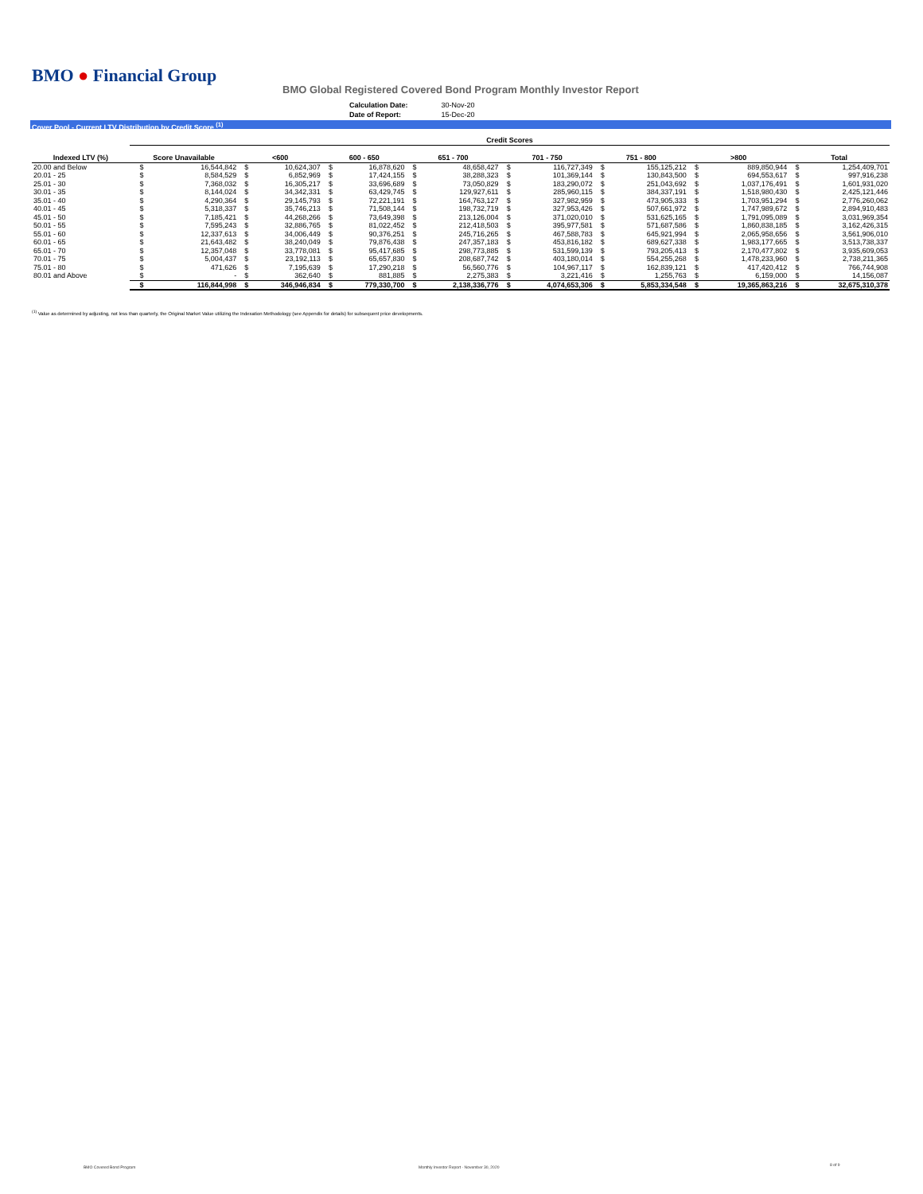BMO ● Financial Group
BMO Global Registered Covered Bond Program Monthly Investor Report
| Calculation Date: | 30-Nov-20 |
| Date of Report: | 15-Dec-20 |
Cover Pool - Current LTV Distribution by Credit Score <sup>(1)</sup>
| | Credit Scores | | | | | | | | | | | | | | | |
| --- | --- | --- | --- | --- | --- | --- | --- | --- | --- | --- | --- | --- | --- | --- | --- | --- |
| Indexed LTV (%) | Score Unavailable | | <600 | | 600 - 650 | | 651 - 700 | | 701 - 750 | | 751 - 800 | | >800 | | Total | |
| 20.00 and Below | $ | 16,544,842 | $ | 10,624,307 | $ | 16,878,620 | $ | 48,658,427 | $ | 116,727,349 | $ | 155,125,212 | $ | 889,850,944 | $ | 1,254,409,701 |
| 20.01 - 25 | $ | 8,584,529 | $ | 6,852,969 | $ | 17,424,155 | $ | 38,288,323 | $ | 101,369,144 | $ | 130,843,500 | $ | 694,553,617 | $ | 997,916,238 |
| 25.01 - 30 | $ | 7,368,032 | $ | 16,305,217 | $ | 33,696,689 | $ | 73,050,829 | $ | 183,290,072 | $ | 251,043,692 | $ | 1,037,176,491 | $ | 1,601,931,020 |
| 30.01 - 35 | $ | 8,144,024 | $ | 34,342,331 | $ | 63,429,745 | $ | 129,927,611 | $ | 285,960,115 | $ | 384,337,191 | $ | 1,518,980,430 | $ | 2,425,121,446 |
| 35.01 - 40 | $ | 4,290,364 | $ | 29,145,793 | $ | 72,221,191 | $ | 164,763,127 | $ | 327,982,959 | $ | 473,905,333 | $ | 1,703,951,294 | $ | 2,776,260,062 |
| 40.01 - 45 | $ | 5,318,337 | $ | 35,746,213 | $ | 71,508,144 | $ | 198,732,719 | $ | 327,953,426 | $ | 507,661,972 | $ | 1,747,989,672 | $ | 2,894,910,483 |
| 45.01 - 50 | $ | 7,185,421 | $ | 44,268,266 | $ | 73,649,398 | $ | 213,126,004 | $ | 371,020,010 | $ | 531,625,165 | $ | 1,791,095,089 | $ | 3,031,969,354 |
| 50.01 - 55 | $ | 7,595,243 | $ | 32,886,765 | $ | 81,022,452 | $ | 212,418,503 | $ | 395,977,581 | $ | 571,687,586 | $ | 1,860,838,185 | $ | 3,162,426,315 |
| 55.01 - 60 | $ | 12,337,613 | $ | 34,006,449 | $ | 90,376,251 | $ | 245,716,265 | $ | 467,588,783 | $ | 645,921,994 | $ | 2,065,958,656 | $ | 3,561,906,010 |
| 60.01 - 65 | $ | 21,643,482 | $ | 38,240,049 | $ | 79,876,438 | $ | 247,357,183 | $ | 453,816,182 | $ | 689,627,338 | $ | 1,983,177,665 | $ | 3,513,738,337 |
| 65.01 - 70 | $ | 12,357,048 | $ | 33,778,081 | $ | 95,417,685 | $ | 298,773,885 | $ | 531,599,139 | $ | 793,205,413 | $ | 2,170,477,802 | $ | 3,935,609,053 |
| 70.01 - 75 | $ | 5,004,437 | $ | 23,192,113 | $ | 65,657,830 | $ | 208,687,742 | $ | 403,180,014 | $ | 554,255,268 | $ | 1,478,233,960 | $ | 2,738,211,365 |
| 75.01 - 80 | $ | 471,626 | $ | 7,195,639 | $ | 17,290,218 | $ | 56,560,776 | $ | 104,967,117 | $ | 162,839,121 | $ | 417,420,412 | $ | 766,744,908 |
| 80.01 and Above | $ | - | $ | 362,640 | $ | 881,885 | $ | 2,275,383 | $ | 3,221,416 | $ | 1,255,763 | $ | 6,159,000 | $ | 14,156,087 |
| | $ | 116,844,998 | $ | 346,946,834 | $ | 779,330,700 | $ | 2,138,336,776 | $ | 4,074,653,306 | $ | 5,853,334,548 | $ | 19,365,863,216 | $ | 32,675,310,378 |
<sup>(1)</sup> Value as determined by adjusting, not less than quarterly, the Original Market Value utilizing the Indexation Methodology (see Appendix for details) for subsequent price developments.
BMO Covered Bond Program
Monthly Investor Report - November 30, 2020
8 of 9